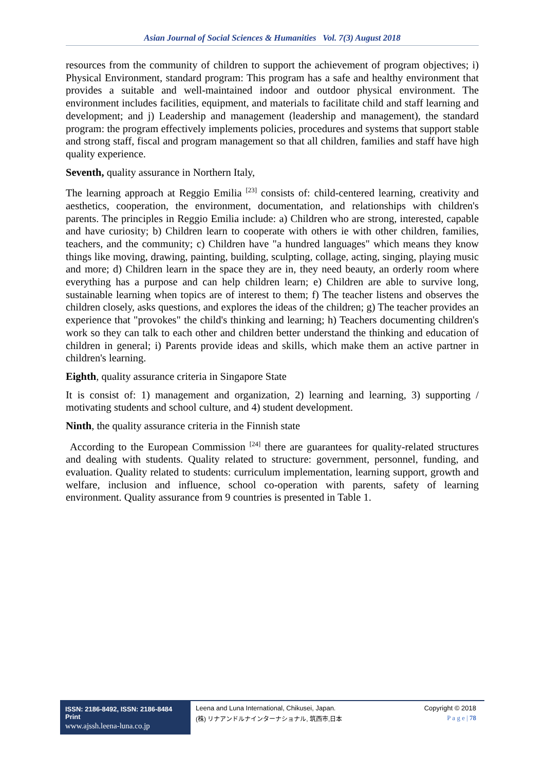Asian Journal of Social Sciences & Humanities Vol. 7(3) August 2018
resources from the community of children to support the achievement of program objectives; i) Physical Environment, standard program: This program has a safe and healthy environment that provides a suitable and well-maintained indoor and outdoor physical environment. The environment includes facilities, equipment, and materials to facilitate child and staff learning and development; and j) Leadership and management (leadership and management), the standard program: the program effectively implements policies, procedures and systems that support stable and strong staff, fiscal and program management so that all children, families and staff have high quality experience.
Seventh, quality assurance in Northern Italy,
The learning approach at Reggio Emilia <sup>[23]</sup> consists of: child-centered learning, creativity and aesthetics, cooperation, the environment, documentation, and relationships with children's parents. The principles in Reggio Emilia include: a) Children who are strong, interested, capable and have curiosity; b) Children learn to cooperate with others ie with other children, families, teachers, and the community; c) Children have "a hundred languages" which means they know things like moving, drawing, painting, building, sculpting, collage, acting, singing, playing music and more; d) Children learn in the space they are in, they need beauty, an orderly room where everything has a purpose and can help children learn; e) Children are able to survive long, sustainable learning when topics are of interest to them; f) The teacher listens and observes the children closely, asks questions, and explores the ideas of the children; g) The teacher provides an experience that "provokes" the child's thinking and learning; h) Teachers documenting children's work so they can talk to each other and children better understand the thinking and education of children in general; i) Parents provide ideas and skills, which make them an active partner in children's learning.
Eighth, quality assurance criteria in Singapore State
It is consist of: 1) management and organization, 2) learning and learning, 3) supporting / motivating students and school culture, and 4) student development.
Ninth, the quality assurance criteria in the Finnish state
According to the European Commission <sup>[24]</sup> there are guarantees for quality-related structures and dealing with students. Quality related to structure: government, personnel, funding, and evaluation. Quality related to students: curriculum implementation, learning support, growth and welfare, inclusion and influence, school co-operation with parents, safety of learning environment. Quality assurance from 9 countries is presented in Table 1.
ISSN: 2186-8492, ISSN: 2186-8484 Print
www.ajssh.leena-luna.co.jp
Leena and Luna International, Chikusei, Japan.
(株) リナアンドルナインターナショナル, 筑西市,日本
Copyright © 2018
P a g e | 78